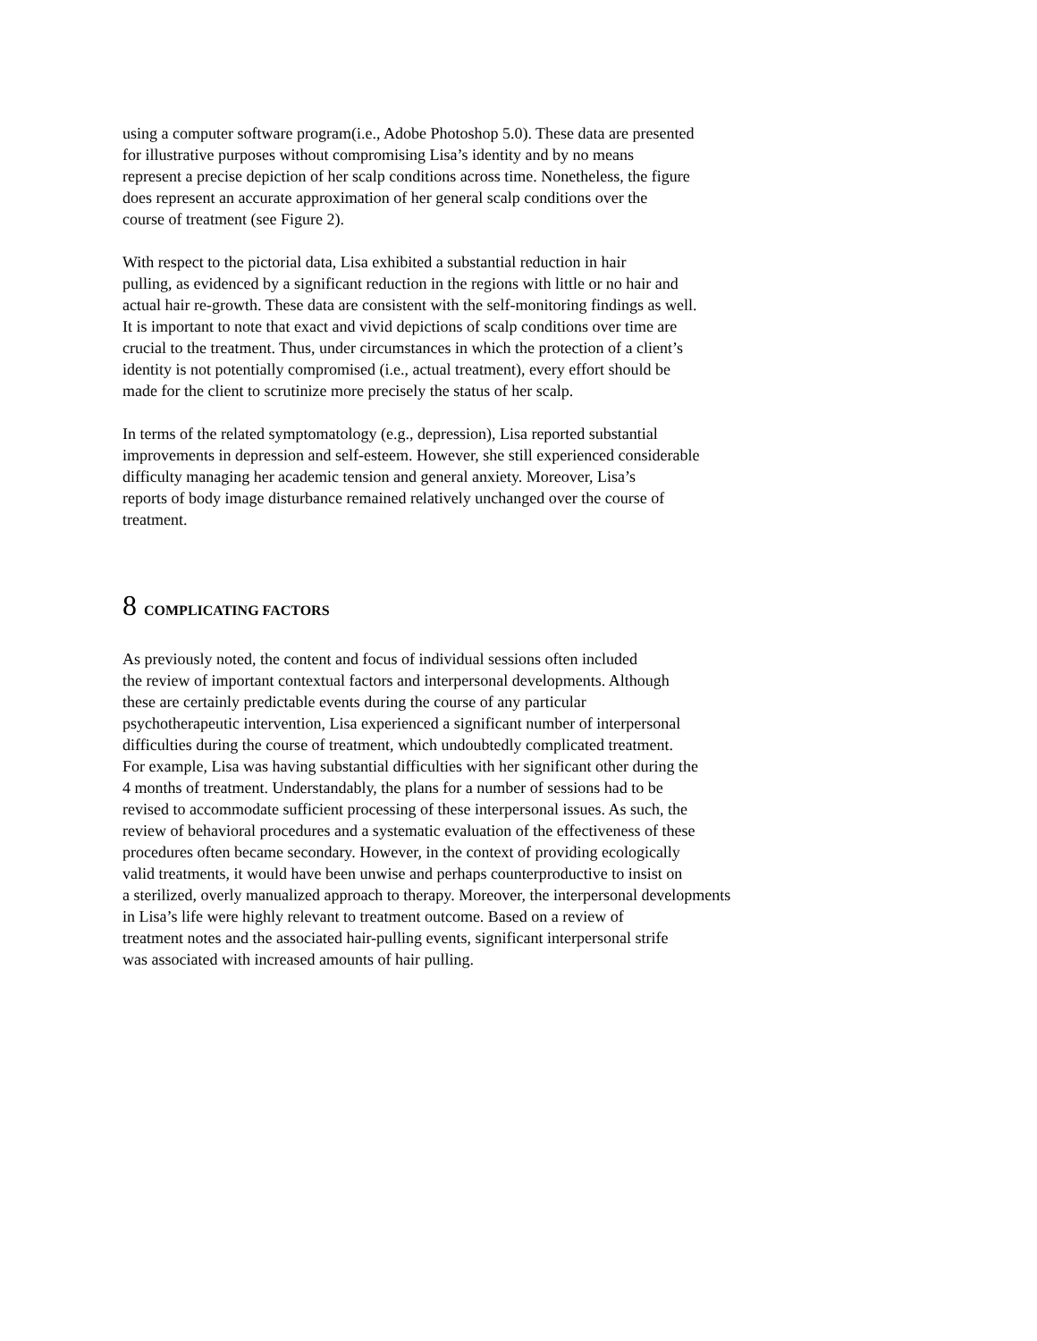using a computer software program(i.e., Adobe Photoshop 5.0). These data are presented
for illustrative purposes without compromising Lisa’s identity and by no means
represent a precise depiction of her scalp conditions across time. Nonetheless, the figure
does represent an accurate approximation of her general scalp conditions over the
course of treatment (see Figure 2).
With respect to the pictorial data, Lisa exhibited a substantial reduction in hair
pulling, as evidenced by a significant reduction in the regions with little or no hair and
actual hair re-growth. These data are consistent with the self-monitoring findings as well.
It is important to note that exact and vivid depictions of scalp conditions over time are
crucial to the treatment. Thus, under circumstances in which the protection of a client’s
identity is not potentially compromised (i.e., actual treatment), every effort should be
made for the client to scrutinize more precisely the status of her scalp.
In terms of the related symptomatology (e.g., depression), Lisa reported substantial
improvements in depression and self-esteem. However, she still experienced considerable
difficulty managing her academic tension and general anxiety. Moreover, Lisa’s
reports of body image disturbance remained relatively unchanged over the course of
treatment.
8 COMPLICATING FACTORS
As previously noted, the content and focus of individual sessions often included
the review of important contextual factors and interpersonal developments. Although
these are certainly predictable events during the course of any particular
psychotherapeutic intervention, Lisa experienced a significant number of interpersonal
difficulties during the course of treatment, which undoubtedly complicated treatment.
For example, Lisa was having substantial difficulties with her significant other during the
4 months of treatment. Understandably, the plans for a number of sessions had to be
revised to accommodate sufficient processing of these interpersonal issues. As such, the
review of behavioral procedures and a systematic evaluation of the effectiveness of these
procedures often became secondary. However, in the context of providing ecologically
valid treatments, it would have been unwise and perhaps counterproductive to insist on
a sterilized, overly manualized approach to therapy. Moreover, the interpersonal developments
in Lisa’s life were highly relevant to treatment outcome. Based on a review of
treatment notes and the associated hair-pulling events, significant interpersonal strife
was associated with increased amounts of hair pulling.